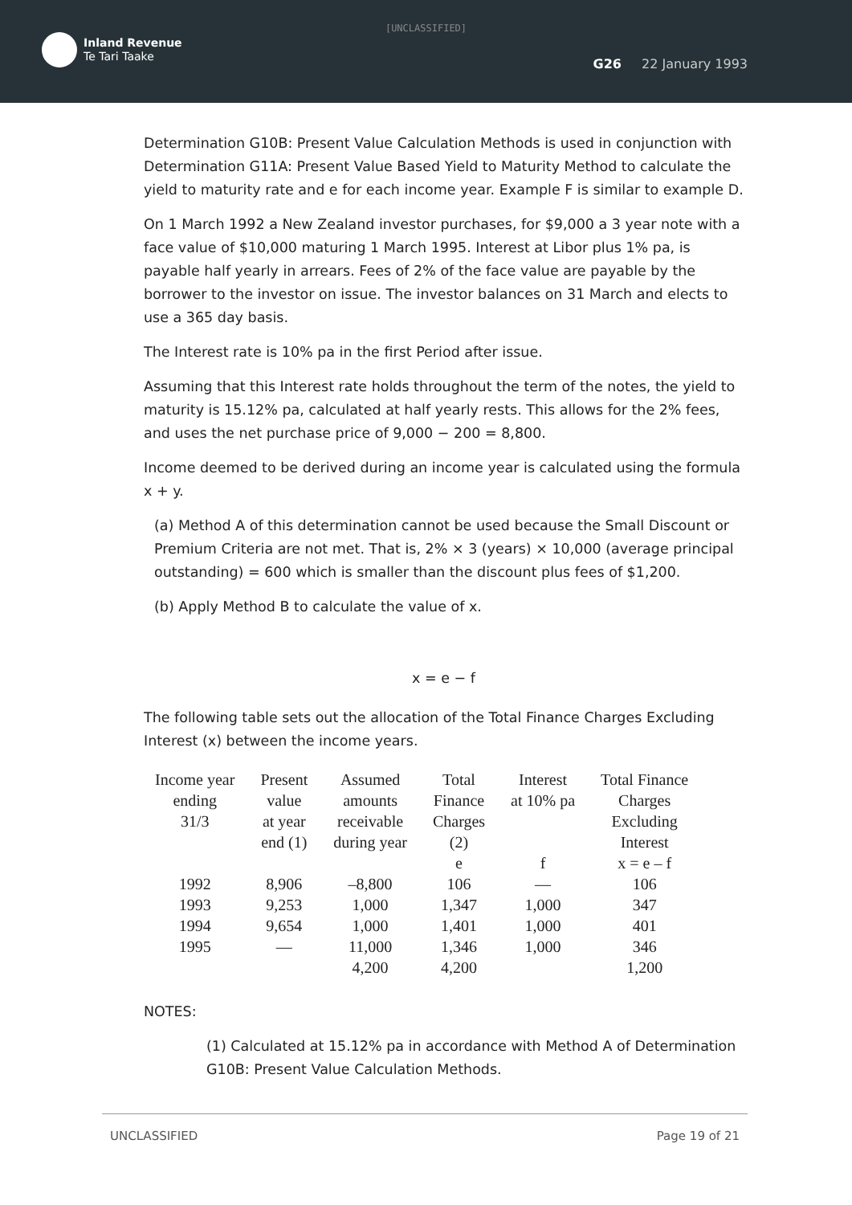[UNCLASSIFIED]
Inland Revenue
Te Tari Taake
G26 22 January 1993
Determination G10B: Present Value Calculation Methods is used in conjunction with Determination G11A: Present Value Based Yield to Maturity Method to calculate the yield to maturity rate and e for each income year. Example F is similar to example D.
On 1 March 1992 a New Zealand investor purchases, for $9,000 a 3 year note with a face value of $10,000 maturing 1 March 1995. Interest at Libor plus 1% pa, is payable half yearly in arrears. Fees of 2% of the face value are payable by the borrower to the investor on issue. The investor balances on 31 March and elects to use a 365 day basis.
The Interest rate is 10% pa in the first Period after issue.
Assuming that this Interest rate holds throughout the term of the notes, the yield to maturity is 15.12% pa, calculated at half yearly rests. This allows for the 2% fees, and uses the net purchase price of 9,000 − 200 = 8,800.
Income deemed to be derived during an income year is calculated using the formula x + y.
(a) Method A of this determination cannot be used because the Small Discount or Premium Criteria are not met. That is, 2% × 3 (years) × 10,000 (average principal outstanding) = 600 which is smaller than the discount plus fees of $1,200.
(b) Apply Method B to calculate the value of x.
x = e − f
The following table sets out the allocation of the Total Finance Charges Excluding Interest (x) between the income years.
| Income year ending 31/3 | Present value at year end (1) | Assumed amounts receivable during year | Total Finance Charges (2) | Interest at 10% pa | Total Finance Charges Excluding Interest |
| --- | --- | --- | --- | --- | --- |
| | | | e | f | x = e – f |
| 1992 | 8,906 | –8,800 | 106 | — | 106 |
| 1993 | 9,253 | 1,000 | 1,347 | 1,000 | 347 |
| 1994 | 9,654 | 1,000 | 1,401 | 1,000 | 401 |
| 1995 | — | 11,000 | 1,346 | 1,000 | 346 |
| | | 4,200 | 4,200 | | 1,200 |
NOTES:
(1) Calculated at 15.12% pa in accordance with Method A of Determination G10B: Present Value Calculation Methods.
UNCLASSIFIED Page 19 of 21